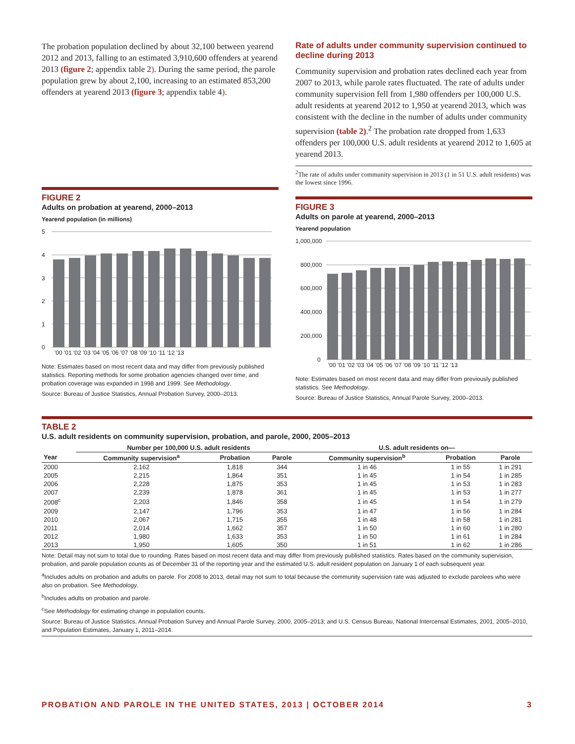The probation population declined by about 32,100 between yearend 2012 and 2013, falling to an estimated 3,910,600 offenders at yearend 2013 (figure 2; appendix table 2). During the same period, the parole population grew by about 2,100, increasing to an estimated 853,200 offenders at yearend 2013 (figure 3; appendix table 4).
FIGURE 2
Adults on probation at yearend, 2000–2013
Yearend population (in millions)
5
4
3
2
1
0
'00 '01 '02 '03 '04 '05 '06 '07 '08 '09 '10 '11 '12 '13
Note: Estimates based on most recent data and may differ from previously published statistics. Reporting methods for some probation agencies changed over time, and probation coverage was expanded in 1998 and 1999. See Methodology.
Source: Bureau of Justice Statistics, Annual Probation Survey, 2000–2013.
Rate of adults under community supervision continued to decline during 2013
Community supervision and probation rates declined each year from 2007 to 2013, while parole rates fluctuated. The rate of adults under community supervision fell from 1,980 offenders per 100,000 U.S. adult residents at yearend 2012 to 1,950 at yearend 2013, which was consistent with the decline in the number of adults under community supervision (table 2).<sup>2</sup> The probation rate dropped from 1,633 offenders per 100,000 U.S. adult residents at yearend 2012 to 1,605 at yearend 2013.
<sup>2</sup> The rate of adults under community supervision in 2013 (1 in 51 U.S. adult residents) was the lowest since 1996.
FIGURE 3
Adults on parole at yearend, 2000–2013
Yearend population
1,000,000
800,000
600,000
400,000
200,000
0
'00 '01 '02 '03 '04 '05 '06 '07 '08 '09 '10 '11 '12 '13
Note: Estimates based on most recent data and may differ from previously published statistics. See Methodology.
Source: Bureau of Justice Statistics, Annual Parole Survey, 2000–2013.
TABLE 2
U.S. adult residents on community supervision, probation, and parole, 2000, 2005–2013
| | Number per 100,000 U.S. adult residents | | | U.S. adult residents on— | | |
| --- | --- | --- | --- | --- | --- | --- |
| Year | Community supervision<sup>a</sup> | Probation | Parole | Community supervision<sup>b</sup> | Probation | Parole |
| 2000 | 2,162 | 1,818 | 344 | 1 in 46 | 1 in 55 | 1 in 291 |
| 2005 | 2,215 | 1,864 | 351 | 1 in 45 | 1 in 54 | 1 in 285 |
| 2006 | 2,228 | 1,875 | 353 | 1 in 45 | 1 in 53 | 1 in 283 |
| 2007 | 2,239 | 1,878 | 361 | 1 in 45 | 1 in 53 | 1 in 277 |
| 2008<sup>c</sup> | 2,203 | 1,846 | 358 | 1 in 45 | 1 in 54 | 1 in 279 |
| 2009 | 2,147 | 1,796 | 353 | 1 in 47 | 1 in 56 | 1 in 284 |
| 2010 | 2,067 | 1,715 | 355 | 1 in 48 | 1 in 58 | 1 in 281 |
| 2011 | 2,014 | 1,662 | 357 | 1 in 50 | 1 in 60 | 1 in 280 |
| 2012 | 1,980 | 1,633 | 353 | 1 in 50 | 1 in 61 | 1 in 284 |
| 2013 | 1,950 | 1,605 | 350 | 1 in 51 | 1 in 62 | 1 in 286 |
Note: Detail may not sum to total due to rounding. Rates based on most recent data and may differ from previously published statistics. Rates based on the community supervision, probation, and parole population counts as of December 31 of the reporting year and the estimated U.S. adult resident population on January 1 of each subsequent year.
<sup>a</sup> Includes adults on probation and adults on parole. For 2008 to 2013, detail may not sum to total because the community supervision rate was adjusted to exclude parolees who were also on probation. See Methodology.
<sup>b</sup> Includes adults on probation and parole.
<sup>c</sup> See Methodology for estimating change in population counts.
Source: Bureau of Justice Statistics, Annual Probation Survey and Annual Parole Survey, 2000, 2005–2013; and U.S. Census Bureau, National Intercensal Estimates, 2001, 2005–2010, and Population Estimates, January 1, 2011–2014.
PROBATION AND PAROLE IN THE UNITED STATES, 2013 | OCTOBER 2014 3